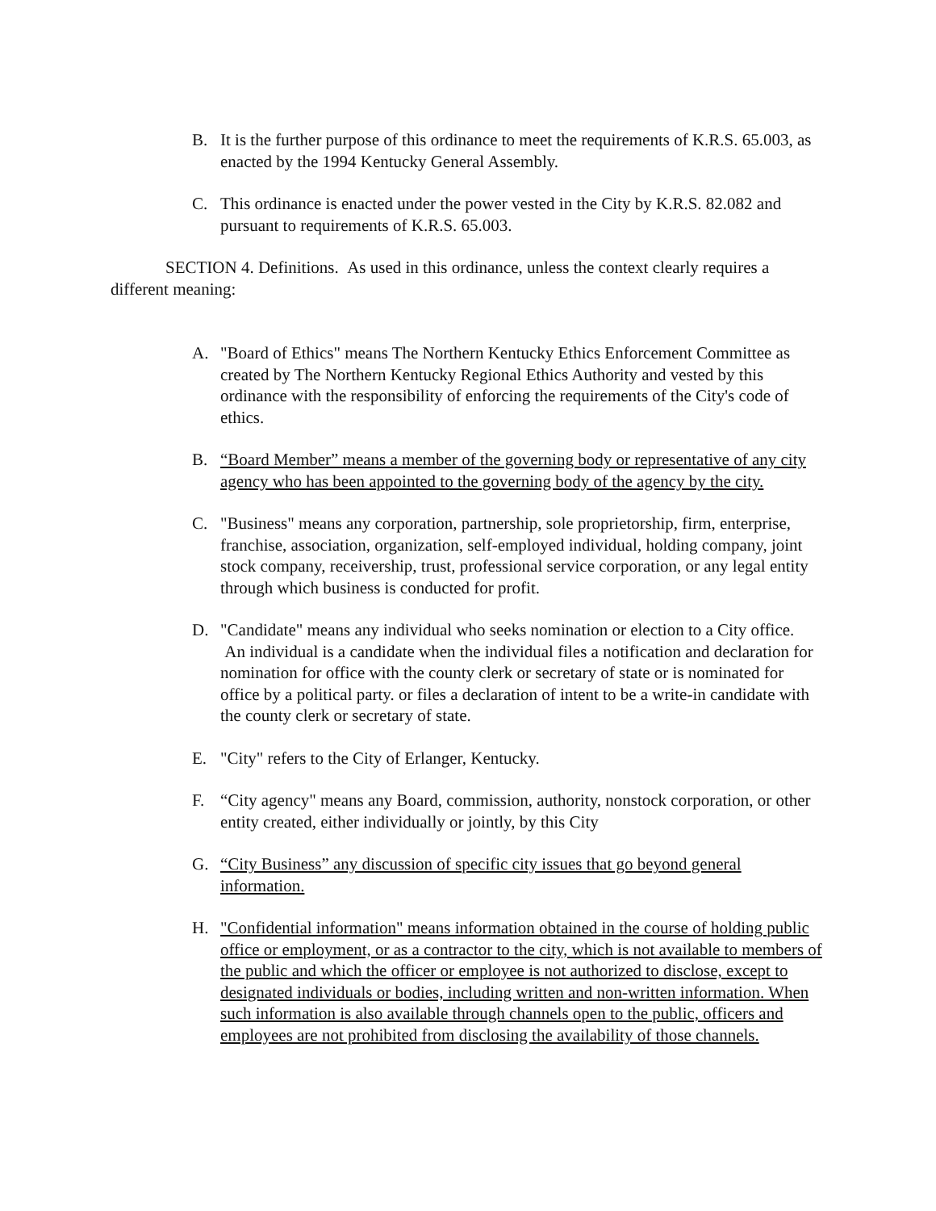B. It is the further purpose of this ordinance to meet the requirements of K.R.S. 65.003, as enacted by the 1994 Kentucky General Assembly.
C. This ordinance is enacted under the power vested in the City by K.R.S. 82.082 and pursuant to requirements of K.R.S. 65.003.
SECTION 4. Definitions. As used in this ordinance, unless the context clearly requires a different meaning:
A. "Board of Ethics" means The Northern Kentucky Ethics Enforcement Committee as created by The Northern Kentucky Regional Ethics Authority and vested by this ordinance with the responsibility of enforcing the requirements of the City's code of ethics.
B. “Board Member” means a member of the governing body or representative of any city agency who has been appointed to the governing body of the agency by the city.
C. "Business" means any corporation, partnership, sole proprietorship, firm, enterprise, franchise, association, organization, self-employed individual, holding company, joint stock company, receivership, trust, professional service corporation, or any legal entity through which business is conducted for profit.
D. "Candidate" means any individual who seeks nomination or election to a City office. An individual is a candidate when the individual files a notification and declaration for nomination for office with the county clerk or secretary of state or is nominated for office by a political party. or files a declaration of intent to be a write-in candidate with the county clerk or secretary of state.
E. "City" refers to the City of Erlanger, Kentucky.
F. “City agency" means any Board, commission, authority, nonstock corporation, or other entity created, either individually or jointly, by this City
G. “City Business” any discussion of specific city issues that go beyond general information.
H. "Confidential information" means information obtained in the course of holding public office or employment, or as a contractor to the city, which is not available to members of the public and which the officer or employee is not authorized to disclose, except to designated individuals or bodies, including written and non-written information. When such information is also available through channels open to the public, officers and employees are not prohibited from disclosing the availability of those channels.